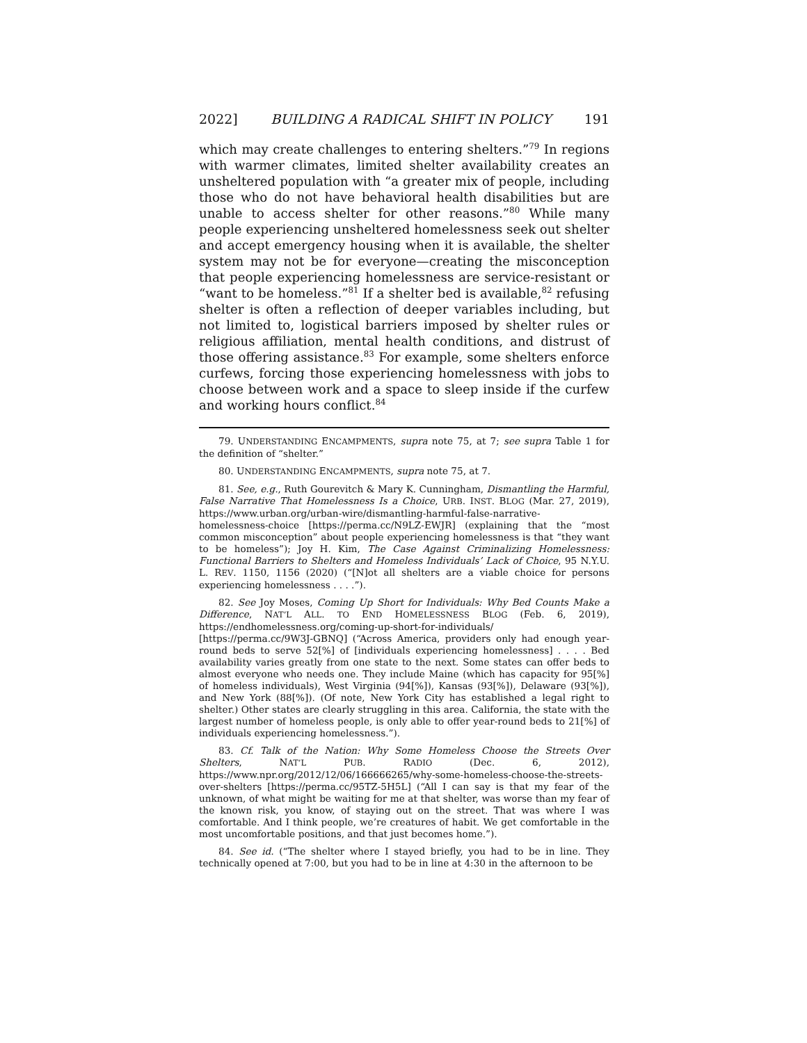2022] BUILDING A RADICAL SHIFT IN POLICY 191
which may create challenges to entering shelters.”<sup>79</sup> In regions with warmer climates, limited shelter availability creates an unsheltered population with “a greater mix of people, including those who do not have behavioral health disabilities but are unable to access shelter for other reasons.”<sup>80</sup> While many people experiencing unsheltered homelessness seek out shelter and accept emergency housing when it is available, the shelter system may not be for everyone—creating the misconception that people experiencing homelessness are service-resistant or “want to be homeless.”<sup>81</sup> If a shelter bed is available,<sup>82</sup> refusing shelter is often a reflection of deeper variables including, but not limited to, logistical barriers imposed by shelter rules or religious affiliation, mental health conditions, and distrust of those offering assistance.<sup>83</sup> For example, some shelters enforce curfews, forcing those experiencing homelessness with jobs to choose between work and a space to sleep inside if the curfew and working hours conflict.<sup>84</sup>
79. UNDERSTANDING ENCAMPMENTS, supra note 75, at 7; see supra Table 1 for the definition of “shelter.”
80. UNDERSTANDING ENCAMPMENTS, supra note 75, at 7.
81. See, e.g., Ruth Gourevitch & Mary K. Cunningham, Dismantling the Harmful, False Narrative That Homelessness Is a Choice, URB. INST. BLOG (Mar. 27, 2019), https://www.urban.org/urban-wire/dismantling-harmful-false-narrative-homelessness-choice [https://perma.cc/N9LZ-EWJR] (explaining that the “most common misconception” about people experiencing homelessness is that “they want to be homeless”); Joy H. Kim, The Case Against Criminalizing Homelessness: Functional Barriers to Shelters and Homeless Individuals’ Lack of Choice, 95 N.Y.U. L. REV. 1150, 1156 (2020) (“[N]ot all shelters are a viable choice for persons experiencing homelessness . . . .”).
82. See Joy Moses, Coming Up Short for Individuals: Why Bed Counts Make a Difference, NAT’L ALL. TO END HOMELESSNESS BLOG (Feb. 6, 2019), https://endhomelessness.org/coming-up-short-for-individuals/ [https://perma.cc/9W3J-GBNQ] (“Across America, providers only had enough year-round beds to serve 52[%] of [individuals experiencing homelessness] . . . . Bed availability varies greatly from one state to the next. Some states can offer beds to almost everyone who needs one. They include Maine (which has capacity for 95[%] of homeless individuals), West Virginia (94[%]), Kansas (93[%]), Delaware (93[%]), and New York (88[%]). (Of note, New York City has established a legal right to shelter.) Other states are clearly struggling in this area. California, the state with the largest number of homeless people, is only able to offer year-round beds to 21[%] of individuals experiencing homelessness.”).
83. Cf. Talk of the Nation: Why Some Homeless Choose the Streets Over Shelters, NAT’L PUB. RADIO (Dec. 6, 2012), https://www.npr.org/2012/12/06/166666265/why-some-homeless-choose-the-streets-over-shelters [https://perma.cc/95TZ-5H5L] (“All I can say is that my fear of the unknown, of what might be waiting for me at that shelter, was worse than my fear of the known risk, you know, of staying out on the street. That was where I was comfortable. And I think people, we’re creatures of habit. We get comfortable in the most uncomfortable positions, and that just becomes home.”).
84. See id. (“The shelter where I stayed briefly, you had to be in line. They technically opened at 7:00, but you had to be in line at 4:30 in the afternoon to be